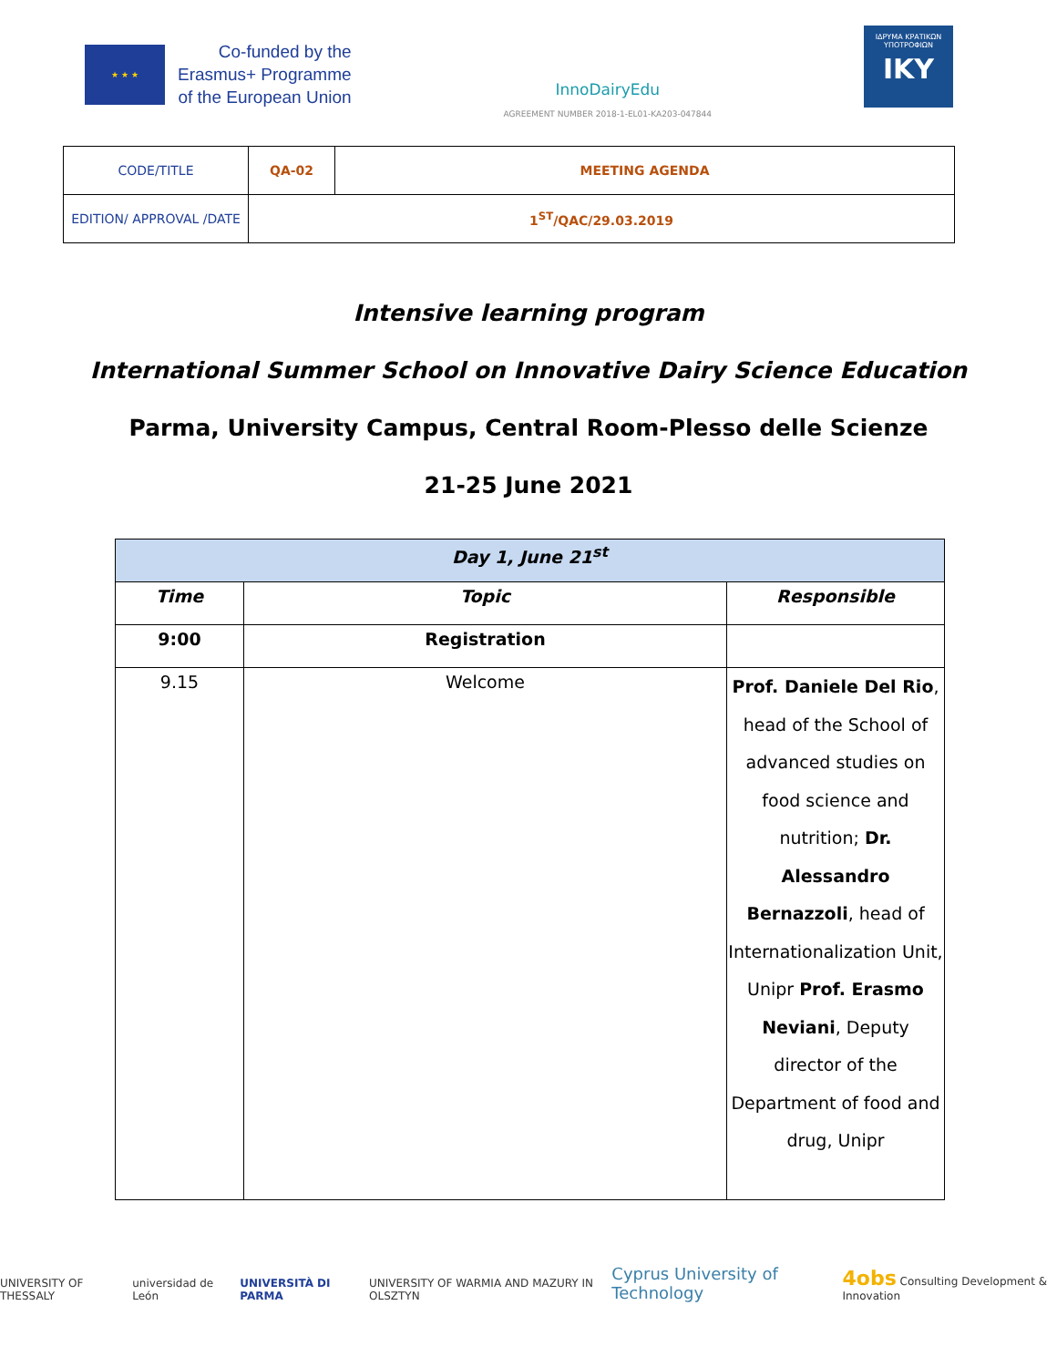★ ★ ★
Co-funded by the
Erasmus+ Programme
of the European Union
InnoDairyEdu
AGREEMENT NUMBER 2018-1-EL01-KA203-047844
ΙΔΡΥΜΑ ΚΡΑΤΙΚΩΝ ΥΠΟΤΡΟΦΙΩΝ
IKY
| CODE/TITLE | QA-02 | MEETING AGENDA |
| EDITION/ APPROVAL /DATE | 1<sup>ST</sup>/QAC/29.03.2019 | |
Intensive learning program
International Summer School on Innovative Dairy Science Education
Parma, University Campus, Central Room-Plesso delle Scienze
21-25 June 2021
| Day 1, June 21<sup>st</sup> | | |
| Time | Topic | Responsible |
| 9:00 | Registration | |
| 9.15 | Welcome | Prof. Daniele Del Rio , head of the School of advanced studies on food science and nutrition; Dr. Alessandro Bernazzoli , head of Internationalization Unit, Unipr Prof. Erasmo Neviani , Deputy director of the Department of food and drug, Unipr |
UNIVERSITY OF THESSALY universidad de León UNIVERSITÀ DI PARMA UNIVERSITY OF WARMIA AND MAZURY IN OLSZTYN Cyprus University of Technology 4obs Consulting Development & Innovation